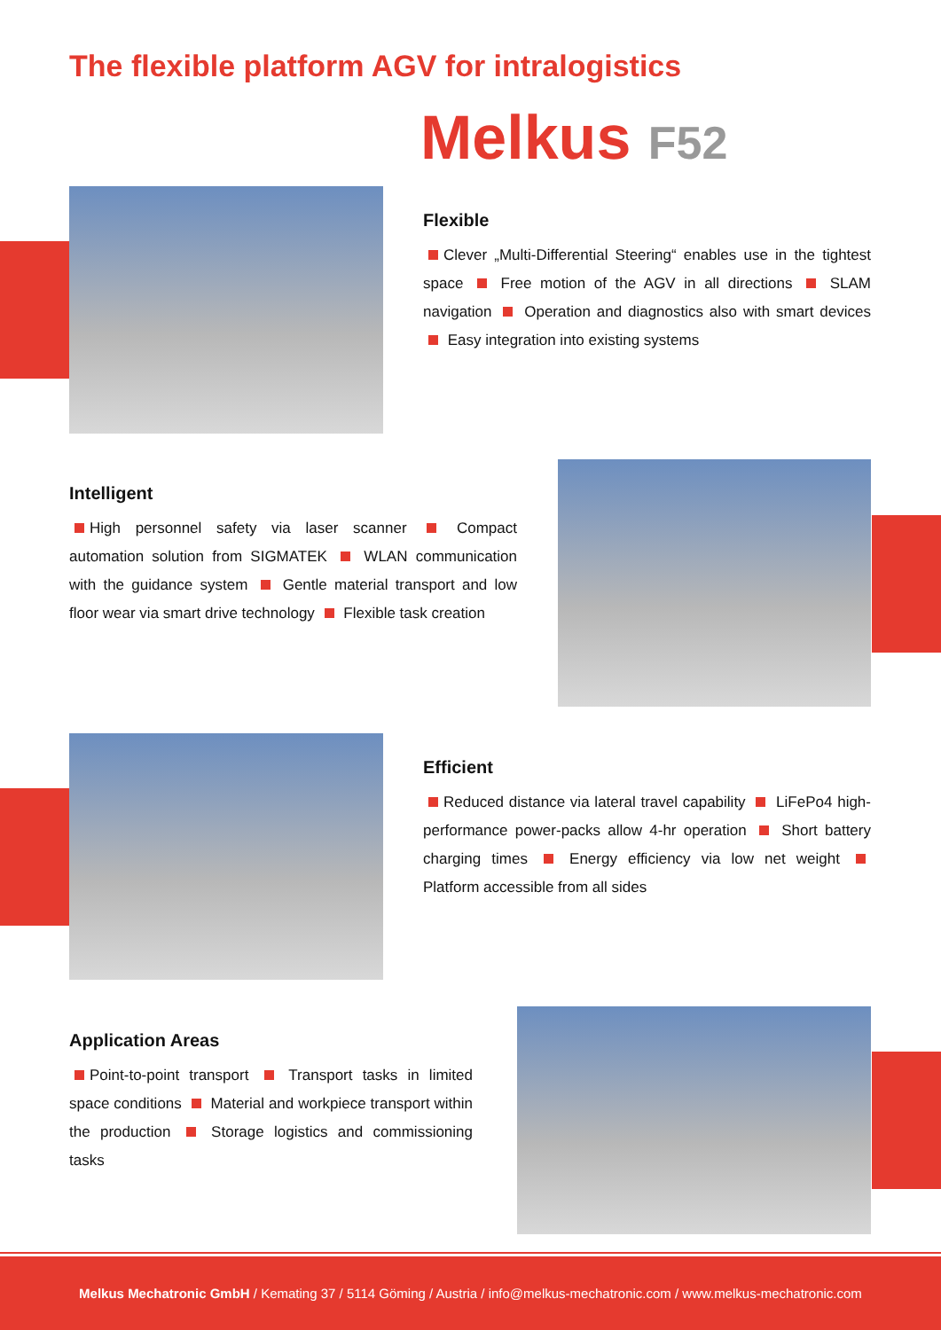The flexible platform AGV for intralogistics
Melkus F52
Flexible
Clever „Multi-Differential Steering“ enables use in the tightest space Free motion of the AGV in all directions SLAM navigation Operation and diagnostics also with smart devices Easy integration into existing systems
Intelligent
High personnel safety via laser scanner Compact automation solution from SIGMATEK WLAN communication with the guidance system Gentle material transport and low floor wear via smart drive technology Flexible task creation
Efficient
Reduced distance via lateral travel capability LiFePo4 high-performance power-packs allow 4-hr operation Short battery charging times Energy efficiency via low net weight Platform accessible from all sides
Application Areas
Point-to-point transport Transport tasks in limited space conditions Material and workpiece transport within the production Storage logistics and commissioning tasks
Melkus Mechatronic GmbH / Kemating 37 / 5114 Göming / Austria / info@melkus-mechatronic.com / www.melkus-mechatronic.com